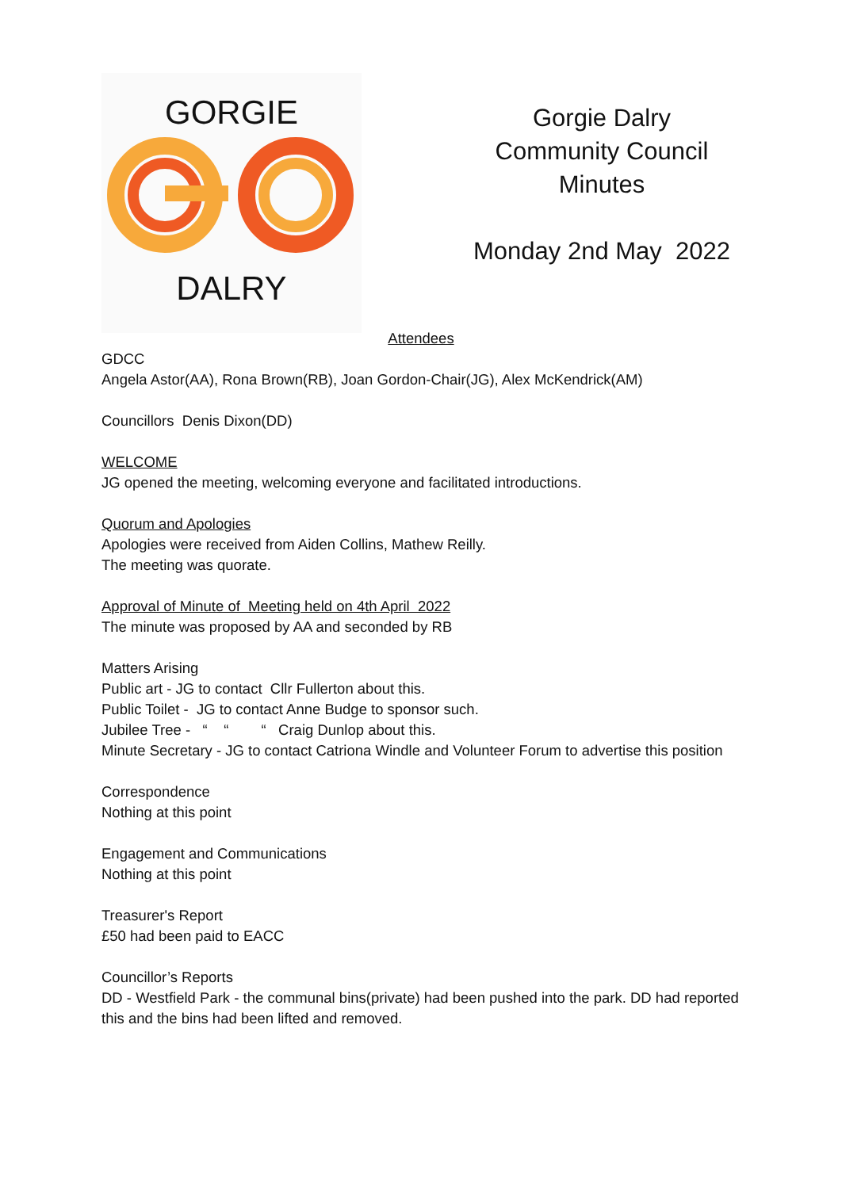GORGIE
DALRY
Gorgie Dalry
Community Council
Minutes
Monday 2nd May 2022
Attendees
GDCC
Angela Astor(AA), Rona Brown(RB), Joan Gordon-Chair(JG), Alex McKendrick(AM)
Councillors Denis Dixon(DD)
WELCOME
JG opened the meeting, welcoming everyone and facilitated introductions.
Quorum and Apologies
Apologies were received from Aiden Collins, Mathew Reilly.
The meeting was quorate.
Approval of Minute of Meeting held on 4th April 2022
The minute was proposed by AA and seconded by RB
Matters Arising
Public art - JG to contact Cllr Fullerton about this.
Public Toilet - JG to contact Anne Budge to sponsor such.
Jubilee Tree - “ “ “ Craig Dunlop about this.
Minute Secretary - JG to contact Catriona Windle and Volunteer Forum to advertise this position
Correspondence
Nothing at this point
Engagement and Communications
Nothing at this point
Treasurer's Report
£50 had been paid to EACC
Councillor’s Reports
DD - Westfield Park - the communal bins(private) had been pushed into the park. DD had reported this and the bins had been lifted and removed.